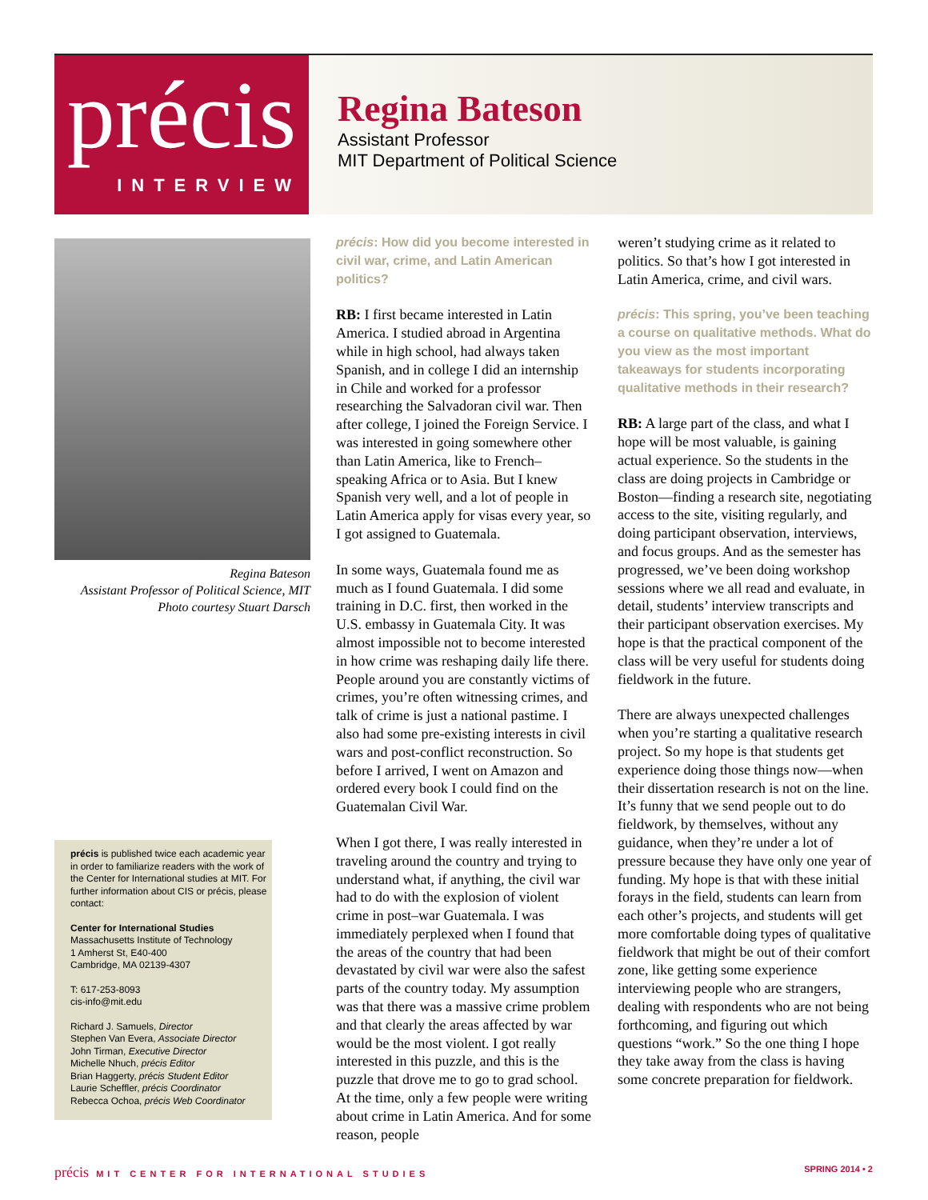précis
INTERVIEW
Regina Bateson
Assistant Professor
MIT Department of Political Science
Regina Bateson
Assistant Professor of Political Science, MIT
Photo courtesy Stuart Darsch
précis is published twice each academic year in order to familiarize readers with the work of the Center for International studies at MIT. For further information about CIS or précis, please contact:
Center for International Studies
Massachusetts Institute of Technology
1 Amherst St, E40-400
Cambridge, MA 02139-4307
T: 617-253-8093
cis-info@mit.edu
Richard J. Samuels, Director
Stephen Van Evera, Associate Director
John Tirman, Executive Director
Michelle Nhuch, précis Editor
Brian Haggerty, précis Student Editor
Laurie Scheffler, précis Coordinator
Rebecca Ochoa, précis Web Coordinator
précis: How did you become interested in civil war, crime, and Latin American politics?
RB: I first became interested in Latin America. I studied abroad in Argentina while in high school, had always taken Spanish, and in college I did an internship in Chile and worked for a professor researching the Salvadoran civil war. Then after college, I joined the Foreign Service. I was interested in going somewhere other than Latin America, like to French–speaking Africa or to Asia. But I knew Spanish very well, and a lot of people in Latin America apply for visas every year, so I got assigned to Guatemala.
In some ways, Guatemala found me as much as I found Guatemala. I did some training in D.C. first, then worked in the U.S. embassy in Guatemala City. It was almost impossible not to become interested in how crime was reshaping daily life there. People around you are constantly victims of crimes, you’re often witnessing crimes, and talk of crime is just a national pastime. I also had some pre-existing interests in civil wars and post-conflict reconstruction. So before I arrived, I went on Amazon and ordered every book I could find on the Guatemalan Civil War.
When I got there, I was really interested in traveling around the country and trying to understand what, if anything, the civil war had to do with the explosion of violent crime in post–war Guatemala. I was immediately perplexed when I found that the areas of the country that had been devastated by civil war were also the safest parts of the country today. My assumption was that there was a massive crime problem and that clearly the areas affected by war would be the most violent. I got really interested in this puzzle, and this is the puzzle that drove me to go to grad school. At the time, only a few people were writing about crime in Latin America. And for some reason, people
weren’t studying crime as it related to politics. So that’s how I got interested in Latin America, crime, and civil wars.
précis: This spring, you’ve been teaching a course on qualitative methods. What do you view as the most important takeaways for students incorporating qualitative methods in their research?
RB: A large part of the class, and what I hope will be most valuable, is gaining actual experience. So the students in the class are doing projects in Cambridge or Boston—finding a research site, negotiating access to the site, visiting regularly, and doing participant observation, interviews, and focus groups. And as the semester has progressed, we’ve been doing workshop sessions where we all read and evaluate, in detail, students’ interview transcripts and their participant observation exercises. My hope is that the practical component of the class will be very useful for students doing fieldwork in the future.
There are always unexpected challenges when you’re starting a qualitative research project. So my hope is that students get experience doing those things now—when their dissertation research is not on the line. It’s funny that we send people out to do fieldwork, by themselves, without any guidance, when they’re under a lot of pressure because they have only one year of funding. My hope is that with these initial forays in the field, students can learn from each other’s projects, and students will get more comfortable doing types of qualitative fieldwork that might be out of their comfort zone, like getting some experience interviewing people who are strangers, dealing with respondents who are not being forthcoming, and figuring out which questions “work.” So the one thing I hope they take away from the class is having some concrete preparation for fieldwork.
précis MIT CENTER FOR INTERNATIONAL STUDIES SPRING 2014 • 2